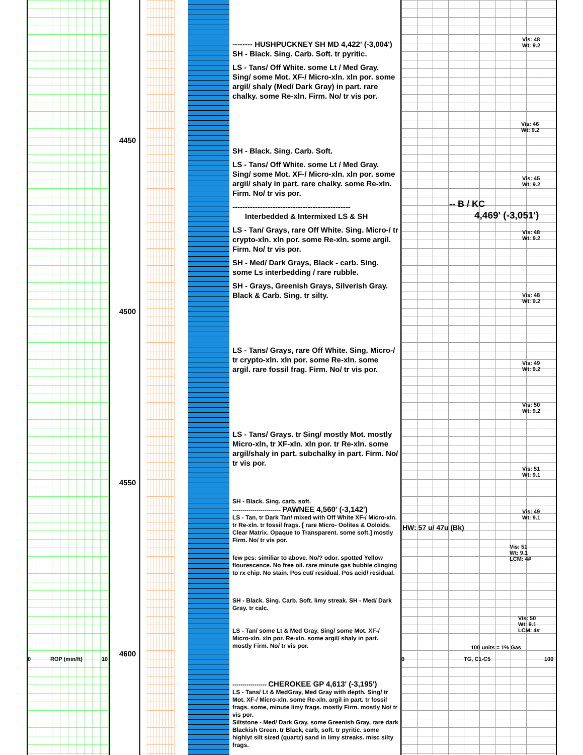4450
4500
4550
4600
0 ROP (min/ft) 10
-------- HUSHPUCKNEY SH MD 4,422' (-3,004')
SH - Black. Sing. Carb. Soft. tr pyritic.
LS - Tans/ Off White. some Lt / Med Gray. Sing/ some Mot. XF-/ Micro-xln. xln por. some argil/ shaly (Med/ Dark Gray) in part. rare chalky. some Re-xln. Firm. No/ tr vis por.
SH - Black. Sing. Carb. Soft.
LS - Tans/ Off White. some Lt / Med Gray. Sing/ some Mot. XF-/ Micro-xln. xln por. some argil/ shaly in part. rare chalky. some Re-xln. Firm. No/ tr vis por.
-----------------------------------------------
Interbedded & Intermixed LS & SH
LS - Tan/ Grays, rare Off White. Sing. Micro-/ tr crypto-xln. xln por. some Re-xln. some argil. Firm. No/ tr vis por.
SH - Med/ Dark Grays, Black - carb. Sing. some Ls interbedding / rare rubble.
SH - Grays, Greenish Grays, Silverish Gray. Black & Carb. Sing. tr silty.
LS - Tans/ Grays, rare Off White. Sing. Micro-/ tr crypto-xln. xln por. some Re-xln. some argil. rare fossil frag. Firm. No/ tr vis por.
LS - Tans/ Grays. tr Sing/ mostly Mot. mostly Micro-xln, tr XF-xln. xln por. tr Re-xln. some argil/shaly in part. subchalky in part. Firm. No/ tr vis por.
SH - Black. Sing. carb. soft.
------------------------ PAWNEE 4,560' (-3,142')
LS - Tan, tr Dark Tan/ mixed with Off White XF-/ Micro-xln. tr Re-xln. tr fossil frags. [ rare Micro- Oolites & Ooloids. Clear Matrix. Opaque to Transparent. some soft.] mostly Firm. No/ tr vis por.
few pcs: similiar to above. No/? odor. spotted Yellow flourescence. No free oil. rare minute gas bubble clinging to rx chip. No stain. Pos cut/ residual. Pos acid/ residual.
SH - Black. Sing. Carb. Soft. limy streak. SH - Med/ Dark Gray. tr calc.
LS - Tan/ some Lt & Med Gray. Sing/ some Mot. XF-/ Micro-xln. xln por. Re-xln. some argil/ shaly in part. mostly Firm. No/ tr vis por.
----------------- CHEROKEE GP 4,613' (-3,195')
LS - Tans/ Lt & MedGray, Med Gray with depth. Sing/ tr Mot. XF-/ Micro-xln. some Re-xln. argil in part. tr fossil frags. some, minute limy frags. mostly Firm. mostly No/ tr vis por.
Siltstone - Med/ Dark Gray, some Greenish Gray, rare dark Blackish Green. tr Black, carb, soft. tr pyritic. some highlyt silt sized (quartz) sand in limy streaks. misc silty frags.
Vis: 48
Wt: 9.2
Vis: 46
Wt: 9.2
Vis: 45
Wt: 9.2
-- B / KC
4,469' (-3,051')
Vis: 48
Wt: 9.2
Vis: 48
Wt: 9.2
Vis: 49
Wt: 9.2
Vis: 50
Wt: 9.2
Vis: 51
Wt: 9.1
Vis: 49
Wt: 9.1
HW: 57 u/ 47u (Bk)
Vis: 51
Wt: 9.1
LCM: 4#
Vis: 50
Wt: 9.1
LCM: 4#
100 units = 1% Gas
0 TG, C1-C5 100